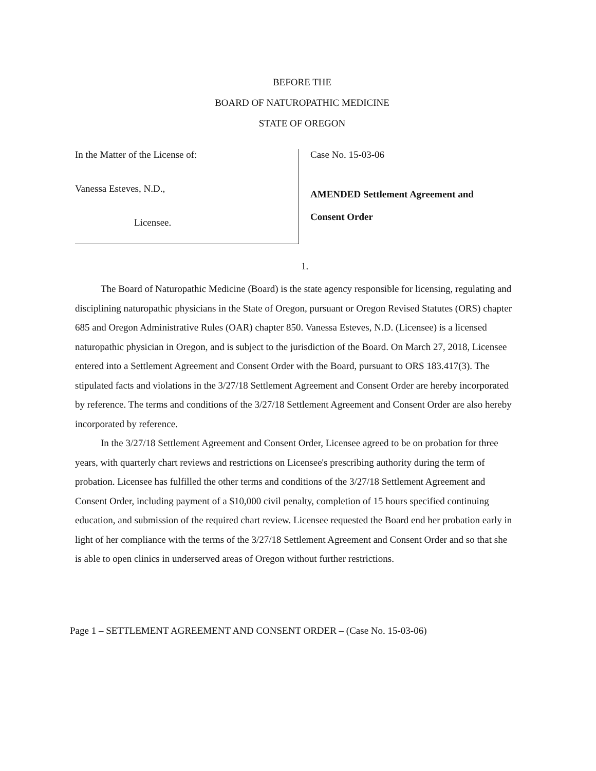BEFORE THE
BOARD OF NATUROPATHIC MEDICINE
STATE OF OREGON
In the Matter of the License of:
Vanessa Esteves, N.D.,
Licensee.
Case No. 15-03-06
AMENDED Settlement Agreement and
Consent Order
1.
The Board of Naturopathic Medicine (Board) is the state agency responsible for licensing, regulating and disciplining naturopathic physicians in the State of Oregon, pursuant or Oregon Revised Statutes (ORS) chapter 685 and Oregon Administrative Rules (OAR) chapter 850. Vanessa Esteves, N.D. (Licensee) is a licensed naturopathic physician in Oregon, and is subject to the jurisdiction of the Board. On March 27, 2018, Licensee entered into a Settlement Agreement and Consent Order with the Board, pursuant to ORS 183.417(3). The stipulated facts and violations in the 3/27/18 Settlement Agreement and Consent Order are hereby incorporated by reference. The terms and conditions of the 3/27/18 Settlement Agreement and Consent Order are also hereby incorporated by reference.
In the 3/27/18 Settlement Agreement and Consent Order, Licensee agreed to be on probation for three years, with quarterly chart reviews and restrictions on Licensee's prescribing authority during the term of probation. Licensee has fulfilled the other terms and conditions of the 3/27/18 Settlement Agreement and Consent Order, including payment of a $10,000 civil penalty, completion of 15 hours specified continuing education, and submission of the required chart review. Licensee requested the Board end her probation early in light of her compliance with the terms of the 3/27/18 Settlement Agreement and Consent Order and so that she is able to open clinics in underserved areas of Oregon without further restrictions.
Page 1 – SETTLEMENT AGREEMENT AND CONSENT ORDER – (Case No. 15-03-06)